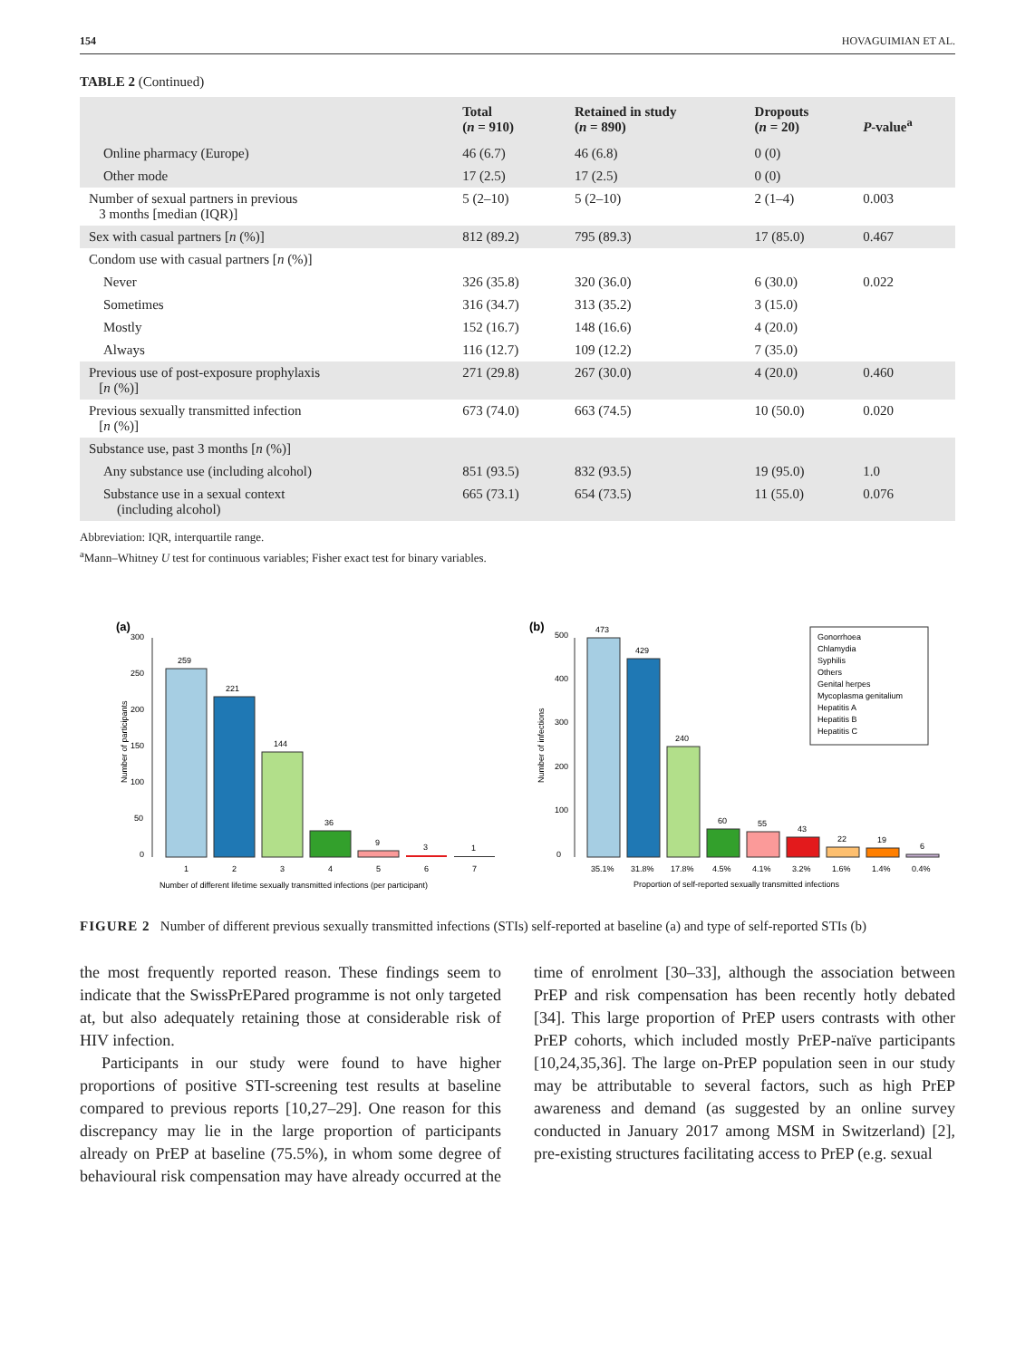154 HOVAGUIMIAN ET AL.
TABLE 2 (Continued)
| | Total ( n = 910) | Retained in study ( n = 890) | Dropouts ( n = 20) | P -value<sup>a</sup> |
| --- | --- | --- | --- | --- |
| Online pharmacy (Europe) | 46 (6.7) | 46 (6.8) | 0 (0) | |
| Other mode | 17 (2.5) | 17 (2.5) | 0 (0) | |
| Number of sexual partners in previous 3 months [median (IQR)] | 5 (2–10) | 5 (2–10) | 2 (1–4) | 0.003 |
| Sex with casual partners [ n (%)] | 812 (89.2) | 795 (89.3) | 17 (85.0) | 0.467 |
| Condom use with casual partners [ n (%)] | | | | |
| Never | 326 (35.8) | 320 (36.0) | 6 (30.0) | 0.022 |
| Sometimes | 316 (34.7) | 313 (35.2) | 3 (15.0) | |
| Mostly | 152 (16.7) | 148 (16.6) | 4 (20.0) | |
| Always | 116 (12.7) | 109 (12.2) | 7 (35.0) | |
| Previous use of post-exposure prophylaxis [ n (%)] | 271 (29.8) | 267 (30.0) | 4 (20.0) | 0.460 |
| Previous sexually transmitted infection [ n (%)] | 673 (74.0) | 663 (74.5) | 10 (50.0) | 0.020 |
| Substance use, past 3 months [ n (%)] | | | | |
| Any substance use (including alcohol) | 851 (93.5) | 832 (93.5) | 19 (95.0) | 1.0 |
| Substance use in a sexual context (including alcohol) | 665 (73.1) | 654 (73.5) | 11 (55.0) | 0.076 |
Abbreviation: IQR, interquartile range.
<sup>a</sup> Mann–Whitney U test for continuous variables; Fisher exact test for binary variables.
(a)
Number of participants
0
50
100
150
200
250
300
259
1
221
2
144
3
36
4
9
5
3
6
1
7
Number of different lifetime sexually transmitted infections (per participant)
(b)
Number of infections
0
100
200
300
400
500
473
429
240
60
55
43
22
19
6
35.1%
31.8%
17.8%
4.5%
4.1%
3.2%
1.6%
1.4%
0.4%
Proportion of self-reported sexually transmitted infections
Gonorrhoea
Chlamydia
Syphilis
Others
Genital herpes
Mycoplasma genitalium
Hepatitis A
Hepatitis B
Hepatitis C
FIGURE 2 Number of different previous sexually transmitted infections (STIs) self-reported at baseline (a) and type of self-reported STIs (b)
the most frequently reported reason. These findings seem to indicate that the SwissPrEPared programme is not only targeted at, but also adequately retaining those at considerable risk of HIV infection.
Participants in our study were found to have higher proportions of positive STI-screening test results at baseline compared to previous reports [10,27–29]. One reason for this discrepancy may lie in the large proportion of participants already on PrEP at baseline (75.5%), in whom some degree of behavioural risk compensation may have already occurred at the time of enrolment [30–33], although the association between PrEP and risk compensation has been recently hotly debated [34]. This large proportion of PrEP users contrasts with other PrEP cohorts, which included mostly PrEP-naïve participants [10,24,35,36]. The large on-PrEP population seen in our study may be attributable to several factors, such as high PrEP awareness and demand (as suggested by an online survey conducted in January 2017 among MSM in Switzerland) [2], pre-existing structures facilitating access to PrEP (e.g. sexual